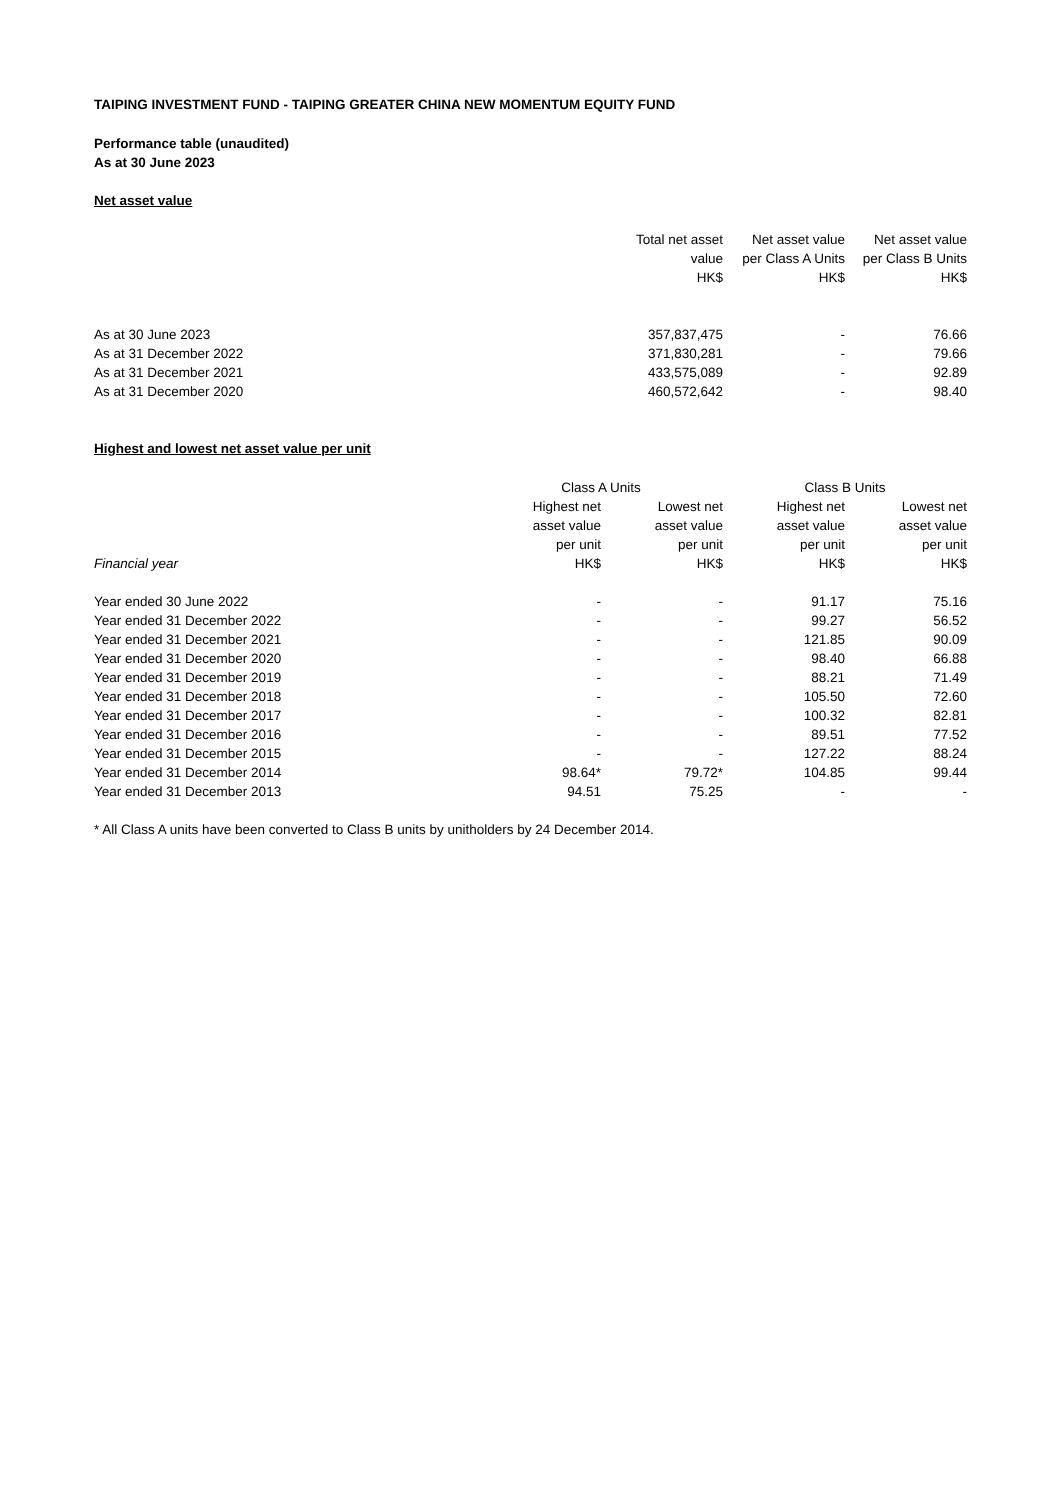TAIPING INVESTMENT FUND - TAIPING GREATER CHINA NEW MOMENTUM EQUITY FUND
Performance table (unaudited)
As at 30 June 2023
Net asset value
| | Total net asset value HK$ | Net asset value per Class A Units HK$ | Net asset value per Class B Units HK$ |
| --- | --- | --- | --- |
| As at 30 June 2023 | 357,837,475 | - | 76.66 |
| As at 31 December 2022 | 371,830,281 | - | 79.66 |
| As at 31 December 2021 | 433,575,089 | - | 92.89 |
| As at 31 December 2020 | 460,572,642 | - | 98.40 |
Highest and lowest net asset value per unit
| | Class A Units | | Class B Units | |
| --- | --- | --- | --- | --- |
| Financial year | Highest net asset value per unit HK$ | Lowest net asset value per unit HK$ | Highest net asset value per unit HK$ | Lowest net asset value per unit HK$ |
| Year ended 30 June 2022 | - | - | 91.17 | 75.16 |
| Year ended 31 December 2022 | - | - | 99.27 | 56.52 |
| Year ended 31 December 2021 | - | - | 121.85 | 90.09 |
| Year ended 31 December 2020 | - | - | 98.40 | 66.88 |
| Year ended 31 December 2019 | - | - | 88.21 | 71.49 |
| Year ended 31 December 2018 | - | - | 105.50 | 72.60 |
| Year ended 31 December 2017 | - | - | 100.32 | 82.81 |
| Year ended 31 December 2016 | - | - | 89.51 | 77.52 |
| Year ended 31 December 2015 | - | - | 127.22 | 88.24 |
| Year ended 31 December 2014 | 98.64* | 79.72* | 104.85 | 99.44 |
| Year ended 31 December 2013 | 94.51 | 75.25 | - | - |
* All Class A units have been converted to Class B units by unitholders by 24 December 2014.